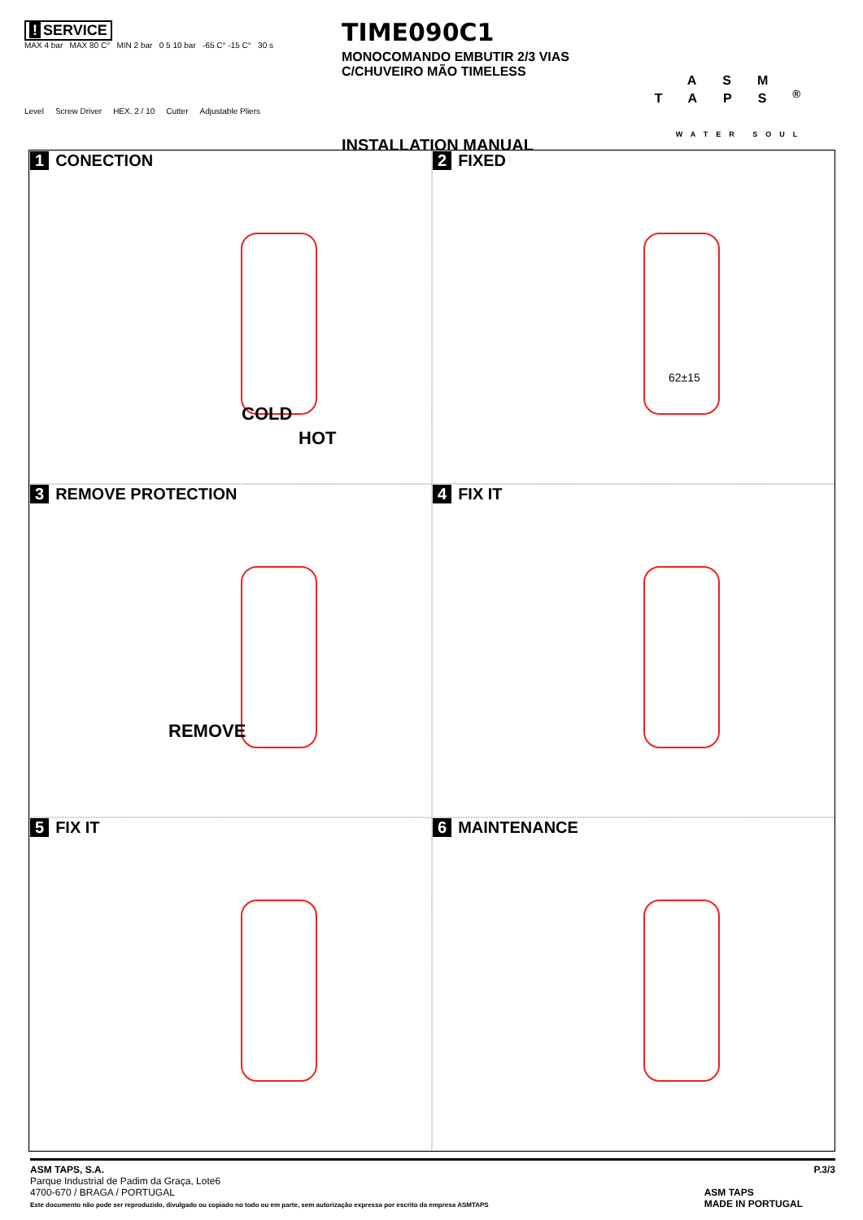! SERVICE
MAX 4 bar MAX 80 C° MIN 2 bar 0 5 10 bar -65 C° -15 C° 30 s
Level Screw Driver HEX. 2 / 10 Cutter Adjustable Pliers
TIME090C1
MONOCOMANDO EMBUTIR 2/3 VIAS C/CHUVEIRO MÃO TIMELESS
INSTALLATION MANUAL
ASM TAPS<sup>®</sup>
WATER SOUL
1 CONECTION
COLD
HOT
2 FIXED
62±15
3 REMOVE PROTECTION
REMOVE
4 FIX IT
5 FIX IT
6 MAINTENANCE
ASM TAPS, S.A.
Parque Industrial de Padim da Graça, Lote6
4700-670 / BRAGA / PORTUGAL
Este documento não pode ser reproduzido, divulgado ou copiado no todo ou em parte, sem autorização expressa por escrito da empresa ASMTAPS
P.3/3
ASM TAPS
MADE IN PORTUGAL